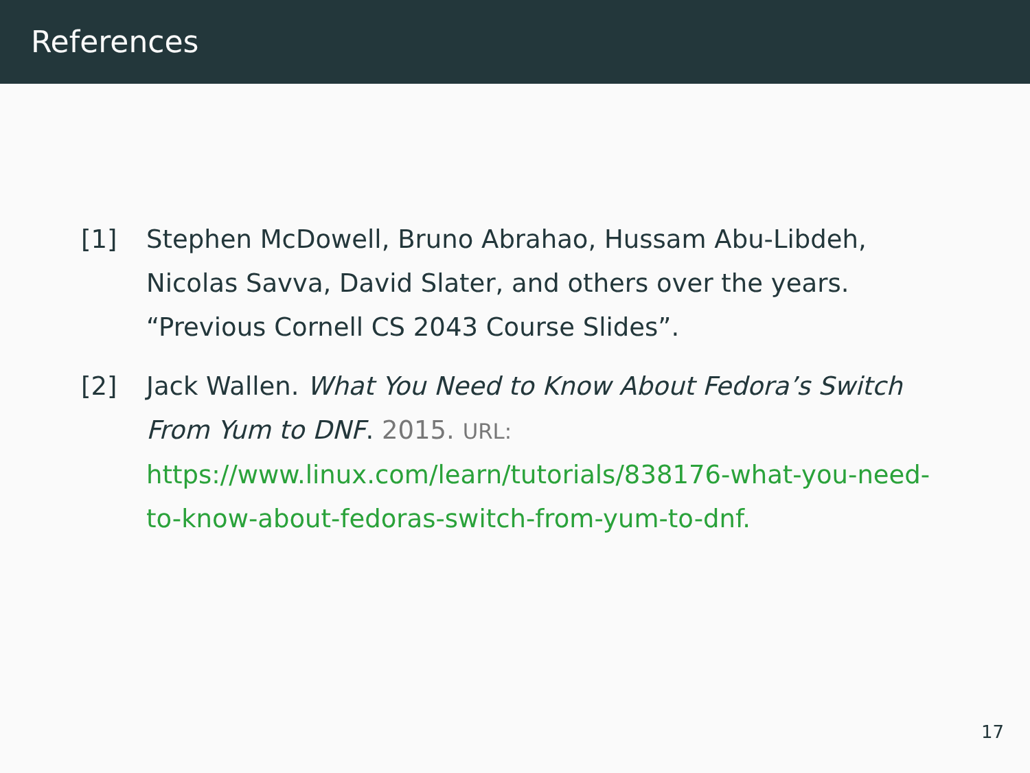References
[1] Stephen McDowell, Bruno Abrahao, Hussam Abu-Libdeh, Nicolas Savva, David Slater, and others over the years. “Previous Cornell CS 2043 Course Slides”.
[2] Jack Wallen. What You Need to Know About Fedora’s Switch From Yum to DNF. 2015. URL: https://www.linux.com/learn/tutorials/838176-what-you-need-to-know-about-fedoras-switch-from-yum-to-dnf.
17